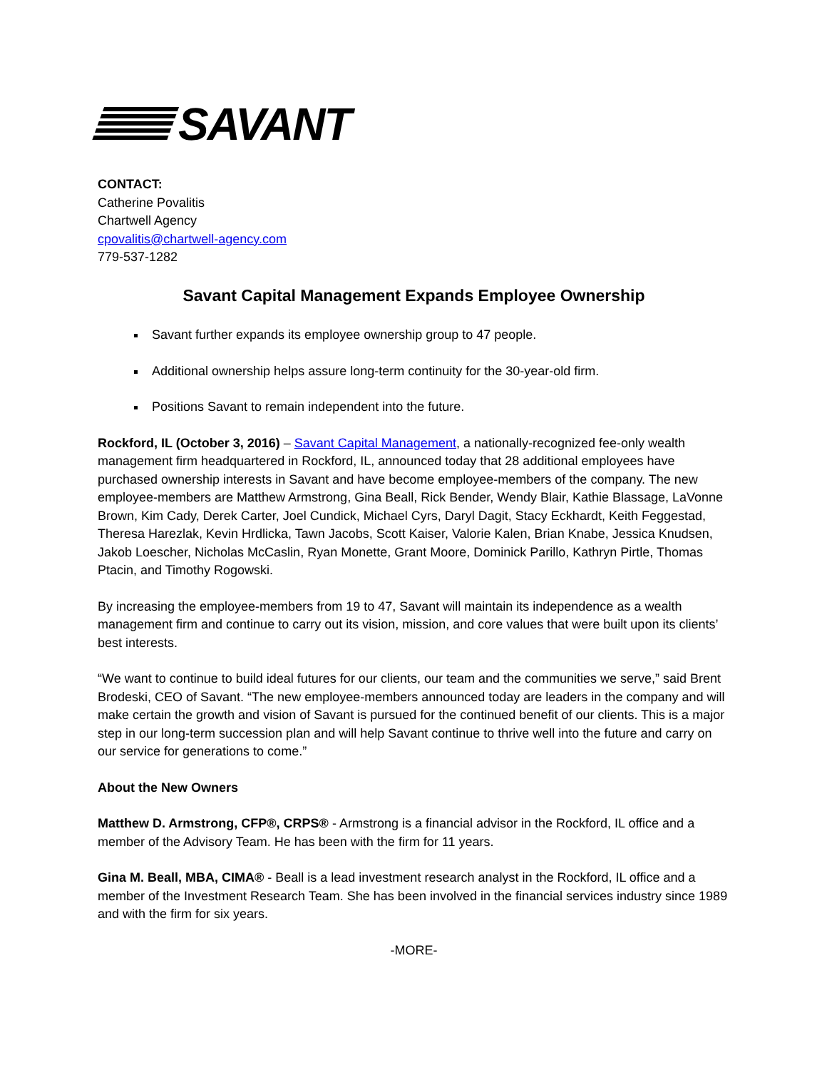SAVANT
CONTACT:
Catherine Povalitis
Chartwell Agency
cpovalitis@chartwell-agency.com
779-537-1282
Savant Capital Management Expands Employee Ownership
Savant further expands its employee ownership group to 47 people.
Additional ownership helps assure long-term continuity for the 30-year-old firm.
Positions Savant to remain independent into the future.
Rockford, IL (October 3, 2016) – Savant Capital Management, a nationally-recognized fee-only wealth management firm headquartered in Rockford, IL, announced today that 28 additional employees have purchased ownership interests in Savant and have become employee-members of the company. The new employee-members are Matthew Armstrong, Gina Beall, Rick Bender, Wendy Blair, Kathie Blassage, LaVonne Brown, Kim Cady, Derek Carter, Joel Cundick, Michael Cyrs, Daryl Dagit, Stacy Eckhardt, Keith Feggestad, Theresa Harezlak, Kevin Hrdlicka, Tawn Jacobs, Scott Kaiser, Valorie Kalen, Brian Knabe, Jessica Knudsen, Jakob Loescher, Nicholas McCaslin, Ryan Monette, Grant Moore, Dominick Parillo, Kathryn Pirtle, Thomas Ptacin, and Timothy Rogowski.
By increasing the employee-members from 19 to 47, Savant will maintain its independence as a wealth management firm and continue to carry out its vision, mission, and core values that were built upon its clients’ best interests.
“We want to continue to build ideal futures for our clients, our team and the communities we serve,” said Brent Brodeski, CEO of Savant. “The new employee-members announced today are leaders in the company and will make certain the growth and vision of Savant is pursued for the continued benefit of our clients. This is a major step in our long-term succession plan and will help Savant continue to thrive well into the future and carry on our service for generations to come.”
About the New Owners
Matthew D. Armstrong, CFP®, CRPS® - Armstrong is a financial advisor in the Rockford, IL office and a member of the Advisory Team. He has been with the firm for 11 years.
Gina M. Beall, MBA, CIMA® - Beall is a lead investment research analyst in the Rockford, IL office and a member of the Investment Research Team. She has been involved in the financial services industry since 1989 and with the firm for six years.
-MORE-